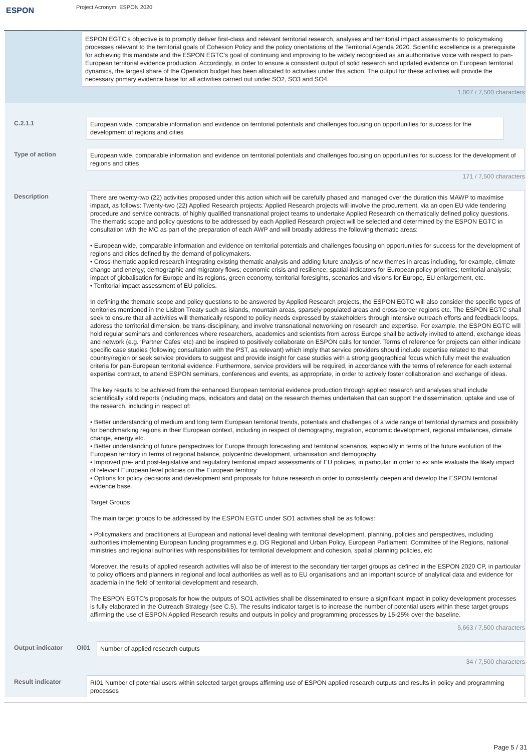ESPON
Project Acronym: ESPON 2020
ESPON EGTC’s objective is to promptly deliver first-class and relevant territorial research, analyses and territorial impact assessments to policymaking processes relevant to the territorial goals of Cohesion Policy and the policy orientations of the Territorial Agenda 2020. Scientific excellence is a prerequisite for achieving this mandate and the ESPON EGTC’s goal of continuing and improving to be widely recognised as an authoritative voice with respect to pan-European territorial evidence production. Accordingly, in order to ensure a consistent output of solid research and updated evidence on European territorial dynamics, the largest share of the Operation budget has been allocated to activities under this action. The output for these activities will provide the necessary primary evidence base for all activities carried out under SO2, SO3 and SO4.
1,007 / 7,500 characters
C.2.1.1
European wide, comparable information and evidence on territorial potentials and challenges focusing on opportunities for success for the development of regions and cities
Type of action
European wide, comparable information and evidence on territorial potentials and challenges focusing on opportunities for success for the development of regions and cities
171 / 7,500 characters
Description
There are twenty-two (22) activities proposed under this action which will be carefully phased and managed over the duration this MAWP to maximise impact, as follows: Twenty-two (22) Applied Research projects: Applied Research projects will involve the procurement, via an open EU wide tendering procedure and service contracts, of highly qualified transnational project teams to undertake Applied Research on thematically defined policy questions. The thematic scope and policy questions to be addressed by each Applied Research project will be selected and determined by the ESPON EGTC in consultation with the MC as part of the preparation of each AWP and will broadly address the following thematic areas:
• European wide, comparable information and evidence on territorial potentials and challenges focusing on opportunities for success for the development of regions and cities defined by the demand of policymakers.
• Cross‑thematic applied research integrating existing thematic analysis and adding future analysis of new themes in areas including, for example, climate change and energy; demographic and migratory flows; economic crisis and resilience; spatial indicators for European policy priorities; territorial analysis; impact of globalisation for Europe and its regions, green economy, territorial foresights, scenarios and visions for Europe, EU enlargement, etc.
• Territorial impact assessment of EU policies.
In defining the thematic scope and policy questions to be answered by Applied Research projects, the ESPON EGTC will also consider the specific types of territories mentioned in the Lisbon Treaty such as islands, mountain areas, sparsely populated areas and cross‑border regions etc. The ESPON EGTC shall seek to ensure that all activities will thematically respond to policy needs expressed by stakeholders through intensive outreach efforts and feedback loops, address the territorial dimension, be trans-disciplinary, and involve transnational networking on research and expertise. For example, the ESPON EGTC will hold regular seminars and conferences where researchers, academics and scientists from across Europe shall be actively invited to attend, exchange ideas and network (e.g. ‘Partner Cafes’ etc) and be inspired to positively collaborate on ESPON calls for tender. Terms of reference for projects can either indicate specific case studies (following consultation with the PST, as relevant) which imply that service providers should include expertise related to that country/region or seek service providers to suggest and provide insight for case studies with a strong geographical focus which fully meet the evaluation criteria for pan-European territorial evidence. Furthermore, service providers will be required, in accordance with the terms of reference for each external expertise contract, to attend ESPON seminars, conferences and events, as appropriate, in order to actively foster collaboration and exchange of ideas.
The key results to be achieved from the enhanced European territorial evidence production through applied research and analyses shall include scientifically solid reports (including maps, indicators and data) on the research themes undertaken that can support the dissemination, uptake and use of the research, including in respect of:
• Better understanding of medium and long term European territorial trends, potentials and challenges of a wide range of territorial dynamics and possibility for benchmarking regions in their European context, including in respect of demography, migration, economic development, regional imbalances, climate change, energy etc.
• Better understanding of future perspectives for Europe through forecasting and territorial scenarios, especially in terms of the future evolution of the European territory in terms of regional balance, polycentric development, urbanisation and demography
• Improved pre- and post-legislative and regulatory territorial impact assessments of EU policies, in particular in order to ex ante evaluate the likely impact of relevant European level policies on the European territory
• Options for policy decisions and development and proposals for future research in order to consistently deepen and develop the ESPON territorial evidence base.
Target Groups
The main target groups to be addressed by the ESPON EGTC under SO1 activities shall be as follows:
• Policymakers and practitioners at European and national level dealing with territorial development, planning, policies and perspectives, including authorities implementing European funding programmes e.g. DG Regional and Urban Policy, European Parliament, Committee of the Regions, national ministries and regional authorities with responsibilities for territorial development and cohesion, spatial planning policies, etc
Moreover, the results of applied research activities will also be of interest to the secondary tier target groups as defined in the ESPON 2020 CP, in particular to policy officers and planners in regional and local authorities as well as to EU organisations and an important source of analytical data and evidence for academia in the field of territorial development and research.
The ESPON EGTC’s proposals for how the outputs of SO1 activities shall be disseminated to ensure a significant impact in policy development processes is fully elaborated in the Outreach Strategy (see C.5). The results indicator target is to increase the number of potential users within these target groups affirming the use of ESPON Applied Research results and outputs in policy and programming processes by 15-25% over the baseline.
5,663 / 7,500 characters
Output indicator OI01
Number of applied research outputs
34 / 7,500 characters
Result indicator
RI01 Number of potential users within selected target groups affirming use of ESPON applied research outputs and results in policy and programming processes
Page 5 / 31